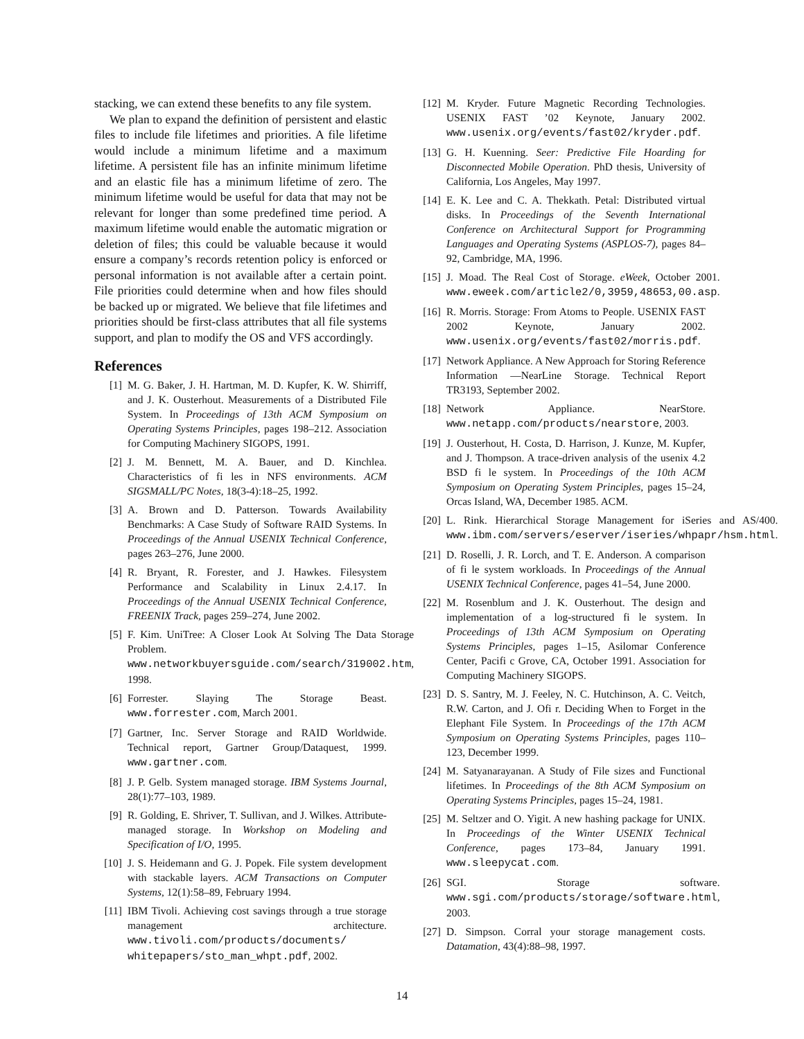stacking, we can extend these benefits to any file system.
We plan to expand the definition of persistent and elastic files to include file lifetimes and priorities. A file lifetime would include a minimum lifetime and a maximum lifetime. A persistent file has an infinite minimum lifetime and an elastic file has a minimum lifetime of zero. The minimum lifetime would be useful for data that may not be relevant for longer than some predefined time period. A maximum lifetime would enable the automatic migration or deletion of files; this could be valuable because it would ensure a company’s records retention policy is enforced or personal information is not available after a certain point. File priorities could determine when and how files should be backed up or migrated. We believe that file lifetimes and priorities should be first-class attributes that all file systems support, and plan to modify the OS and VFS accordingly.
References
[1] M. G. Baker, J. H. Hartman, M. D. Kupfer, K. W. Shirriff, and J. K. Ousterhout. Measurements of a Distributed File System. In Proceedings of 13th ACM Symposium on Operating Systems Principles, pages 198–212. Association for Computing Machinery SIGOPS, 1991.
[2] J. M. Bennett, M. A. Bauer, and D. Kinchlea. Characteristics of fi les in NFS environments. ACM SIGSMALL/PC Notes, 18(3-4):18–25, 1992.
[3] A. Brown and D. Patterson. Towards Availability Benchmarks: A Case Study of Software RAID Systems. In Proceedings of the Annual USENIX Technical Conference, pages 263–276, June 2000.
[4] R. Bryant, R. Forester, and J. Hawkes. Filesystem Performance and Scalability in Linux 2.4.17. In Proceedings of the Annual USENIX Technical Conference, FREENIX Track, pages 259–274, June 2002.
[5] F. Kim. UniTree: A Closer Look At Solving The Data Storage Problem. www.networkbuyersguide.com/search/319002.htm, 1998.
[6] Forrester. Slaying The Storage Beast. www.forrester.com, March 2001.
[7] Gartner, Inc. Server Storage and RAID Worldwide. Technical report, Gartner Group/Dataquest, 1999. www.gartner.com.
[8] J. P. Gelb. System managed storage. IBM Systems Journal, 28(1):77–103, 1989.
[9] R. Golding, E. Shriver, T. Sullivan, and J. Wilkes. Attribute-managed storage. In Workshop on Modeling and Specification of I/O, 1995.
[10] J. S. Heidemann and G. J. Popek. File system development with stackable layers. ACM Transactions on Computer Systems, 12(1):58–89, February 1994.
[11] IBM Tivoli. Achieving cost savings through a true storage management architecture. www.tivoli.com/products/documents/ whitepapers/sto_man_whpt.pdf, 2002.
[12] M. Kryder. Future Magnetic Recording Technologies. USENIX FAST ’02 Keynote, January 2002. www.usenix.org/events/fast02/kryder.pdf.
[13] G. H. Kuenning. Seer: Predictive File Hoarding for Disconnected Mobile Operation. PhD thesis, University of California, Los Angeles, May 1997.
[14] E. K. Lee and C. A. Thekkath. Petal: Distributed virtual disks. In Proceedings of the Seventh International Conference on Architectural Support for Programming Languages and Operating Systems (ASPLOS-7), pages 84–92, Cambridge, MA, 1996.
[15] J. Moad. The Real Cost of Storage. eWeek, October 2001. www.eweek.com/article2/0,3959,48653,00.asp.
[16] R. Morris. Storage: From Atoms to People. USENIX FAST 2002 Keynote, January 2002. www.usenix.org/events/fast02/morris.pdf.
[17] Network Appliance. A New Approach for Storing Reference Information —NearLine Storage. Technical Report TR3193, September 2002.
[18] Network Appliance. NearStore. www.netapp.com/products/nearstore, 2003.
[19] J. Ousterhout, H. Costa, D. Harrison, J. Kunze, M. Kupfer, and J. Thompson. A trace-driven analysis of the usenix 4.2 BSD fi le system. In Proceedings of the 10th ACM Symposium on Operating System Principles, pages 15–24, Orcas Island, WA, December 1985. ACM.
[20] L. Rink. Hierarchical Storage Management for iSeries and AS/400. www.ibm.com/servers/eserver/iseries/whpapr/hsm.html.
[21] D. Roselli, J. R. Lorch, and T. E. Anderson. A comparison of fi le system workloads. In Proceedings of the Annual USENIX Technical Conference, pages 41–54, June 2000.
[22] M. Rosenblum and J. K. Ousterhout. The design and implementation of a log-structured fi le system. In Proceedings of 13th ACM Symposium on Operating Systems Principles, pages 1–15, Asilomar Conference Center, Pacifi c Grove, CA, October 1991. Association for Computing Machinery SIGOPS.
[23] D. S. Santry, M. J. Feeley, N. C. Hutchinson, A. C. Veitch, R.W. Carton, and J. Ofi r. Deciding When to Forget in the Elephant File System. In Proceedings of the 17th ACM Symposium on Operating Systems Principles, pages 110–123, December 1999.
[24] M. Satyanarayanan. A Study of File sizes and Functional lifetimes. In Proceedings of the 8th ACM Symposium on Operating Systems Principles, pages 15–24, 1981.
[25] M. Seltzer and O. Yigit. A new hashing package for UNIX. In Proceedings of the Winter USENIX Technical Conference, pages 173–84, January 1991. www.sleepycat.com.
[26] SGI. Storage software. www.sgi.com/products/storage/software.html, 2003.
[27] D. Simpson. Corral your storage management costs. Datamation, 43(4):88–98, 1997.
14